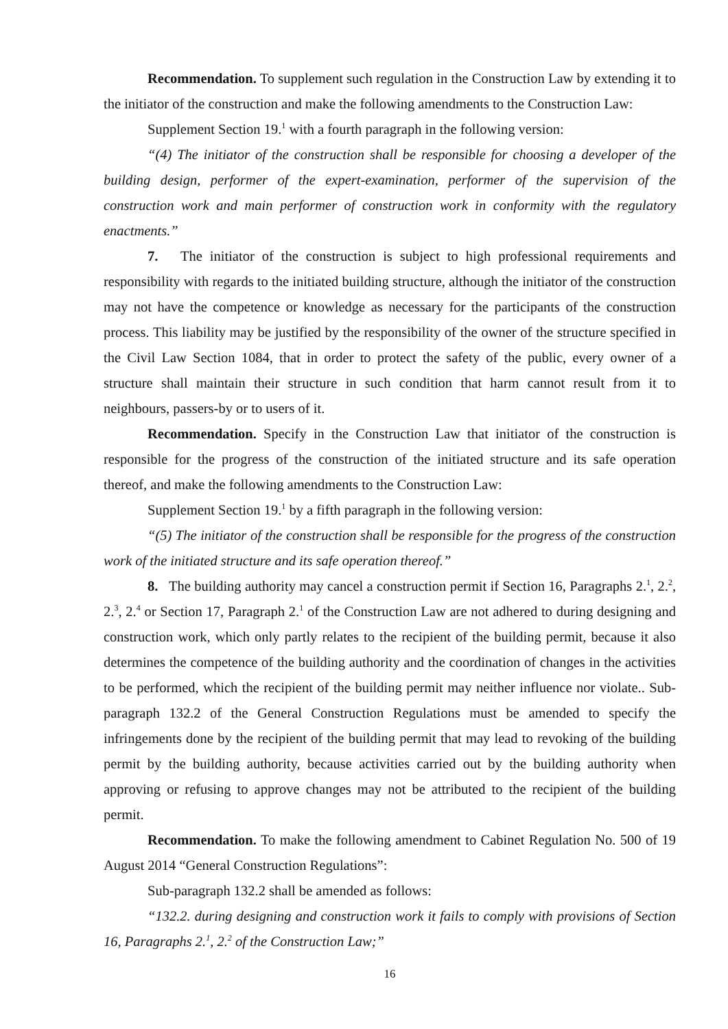Recommendation. To supplement such regulation in the Construction Law by extending it to the initiator of the construction and make the following amendments to the Construction Law:
Supplement Section 19.<sup>1</sup> with a fourth paragraph in the following version:
“(4) The initiator of the construction shall be responsible for choosing a developer of the building design, performer of the expert-examination, performer of the supervision of the construction work and main performer of construction work in conformity with the regulatory enactments.”
7. The initiator of the construction is subject to high professional requirements and responsibility with regards to the initiated building structure, although the initiator of the construction may not have the competence or knowledge as necessary for the participants of the construction process. This liability may be justified by the responsibility of the owner of the structure specified in the Civil Law Section 1084, that in order to protect the safety of the public, every owner of a structure shall maintain their structure in such condition that harm cannot result from it to neighbours, passers-by or to users of it.
Recommendation. Specify in the Construction Law that initiator of the construction is responsible for the progress of the construction of the initiated structure and its safe operation thereof, and make the following amendments to the Construction Law:
Supplement Section 19.<sup>1</sup> by a fifth paragraph in the following version:
“(5) The initiator of the construction shall be responsible for the progress of the construction work of the initiated structure and its safe operation thereof.”
8. The building authority may cancel a construction permit if Section 16, Paragraphs 2.<sup>1</sup>, 2.<sup>2</sup>, 2.<sup>3</sup>, 2.<sup>4</sup> or Section 17, Paragraph 2.<sup>1</sup> of the Construction Law are not adhered to during designing and construction work, which only partly relates to the recipient of the building permit, because it also determines the competence of the building authority and the coordination of changes in the activities to be performed, which the recipient of the building permit may neither influence nor violate.. Sub-paragraph 132.2 of the General Construction Regulations must be amended to specify the infringements done by the recipient of the building permit that may lead to revoking of the building permit by the building authority, because activities carried out by the building authority when approving or refusing to approve changes may not be attributed to the recipient of the building permit.
Recommendation. To make the following amendment to Cabinet Regulation No. 500 of 19 August 2014 “General Construction Regulations”:
Sub-paragraph 132.2 shall be amended as follows:
“132.2. during designing and construction work it fails to comply with provisions of Section 16, Paragraphs 2.<sup>1</sup>, 2.<sup>2</sup> of the Construction Law;”
16